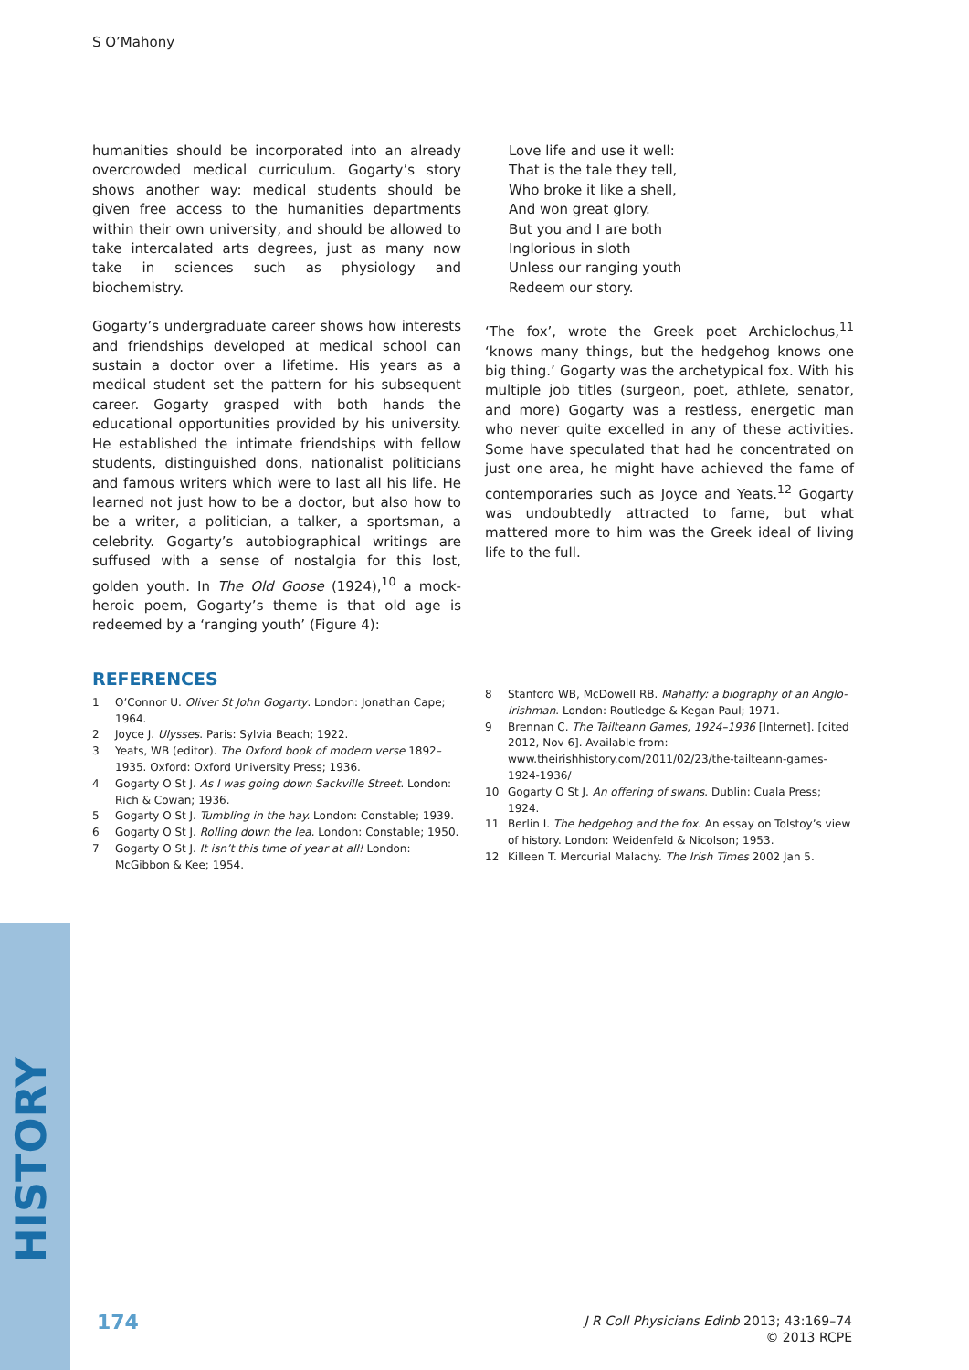S O’Mahony
humanities should be incorporated into an already overcrowded medical curriculum. Gogarty’s story shows another way: medical students should be given free access to the humanities departments within their own university, and should be allowed to take intercalated arts degrees, just as many now take in sciences such as physiology and biochemistry.
Gogarty’s undergraduate career shows how interests and friendships developed at medical school can sustain a doctor over a lifetime. His years as a medical student set the pattern for his subsequent career. Gogarty grasped with both hands the educational opportunities provided by his university. He established the intimate friendships with fellow students, distinguished dons, nationalist politicians and famous writers which were to last all his life. He learned not just how to be a doctor, but also how to be a writer, a politician, a talker, a sportsman, a celebrity. Gogarty’s autobiographical writings are suffused with a sense of nostalgia for this lost, golden youth. In The Old Goose (1924),<sup>10</sup> a mock-heroic poem, Gogarty’s theme is that old age is redeemed by a ‘ranging youth’ (Figure 4):
Love life and use it well:
That is the tale they tell,
Who broke it like a shell,
And won great glory.
But you and I are both
Inglorious in sloth
Unless our ranging youth
Redeem our story.
‘The fox’, wrote the Greek poet Archiclochus,<sup>11</sup> ‘knows many things, but the hedgehog knows one big thing.’ Gogarty was the archetypical fox. With his multiple job titles (surgeon, poet, athlete, senator, and more) Gogarty was a restless, energetic man who never quite excelled in any of these activities. Some have speculated that had he concentrated on just one area, he might have achieved the fame of contemporaries such as Joyce and Yeats.<sup>12</sup> Gogarty was undoubtedly attracted to fame, but what mattered more to him was the Greek ideal of living life to the full.
REFERENCES
1 O’Connor U. Oliver St John Gogarty. London: Jonathan Cape; 1964.
2 Joyce J. Ulysses. Paris: Sylvia Beach; 1922.
3 Yeats, WB (editor). The Oxford book of modern verse 1892–1935. Oxford: Oxford University Press; 1936.
4 Gogarty O St J. As I was going down Sackville Street. London: Rich & Cowan; 1936.
5 Gogarty O St J. Tumbling in the hay. London: Constable; 1939.
6 Gogarty O St J. Rolling down the lea. London: Constable; 1950.
7 Gogarty O St J. It isn’t this time of year at all! London: McGibbon & Kee; 1954.
8 Stanford WB, McDowell RB. Mahaffy: a biography of an Anglo-Irishman. London: Routledge & Kegan Paul; 1971.
9 Brennan C. The Tailteann Games, 1924–1936 [Internet]. [cited 2012, Nov 6]. Available from: www.theirishhistory.com/2011/02/23/the-tailteann-games-1924-1936/
10 Gogarty O St J. An offering of swans. Dublin: Cuala Press; 1924.
11 Berlin I. The hedgehog and the fox. An essay on Tolstoy’s view of history. London: Weidenfeld & Nicolson; 1953.
12 Killeen T. Mercurial Malachy. The Irish Times 2002 Jan 5.
HISTORY
174
J R Coll Physicians Edinb 2013; 43:169–74
© 2013 RCPE